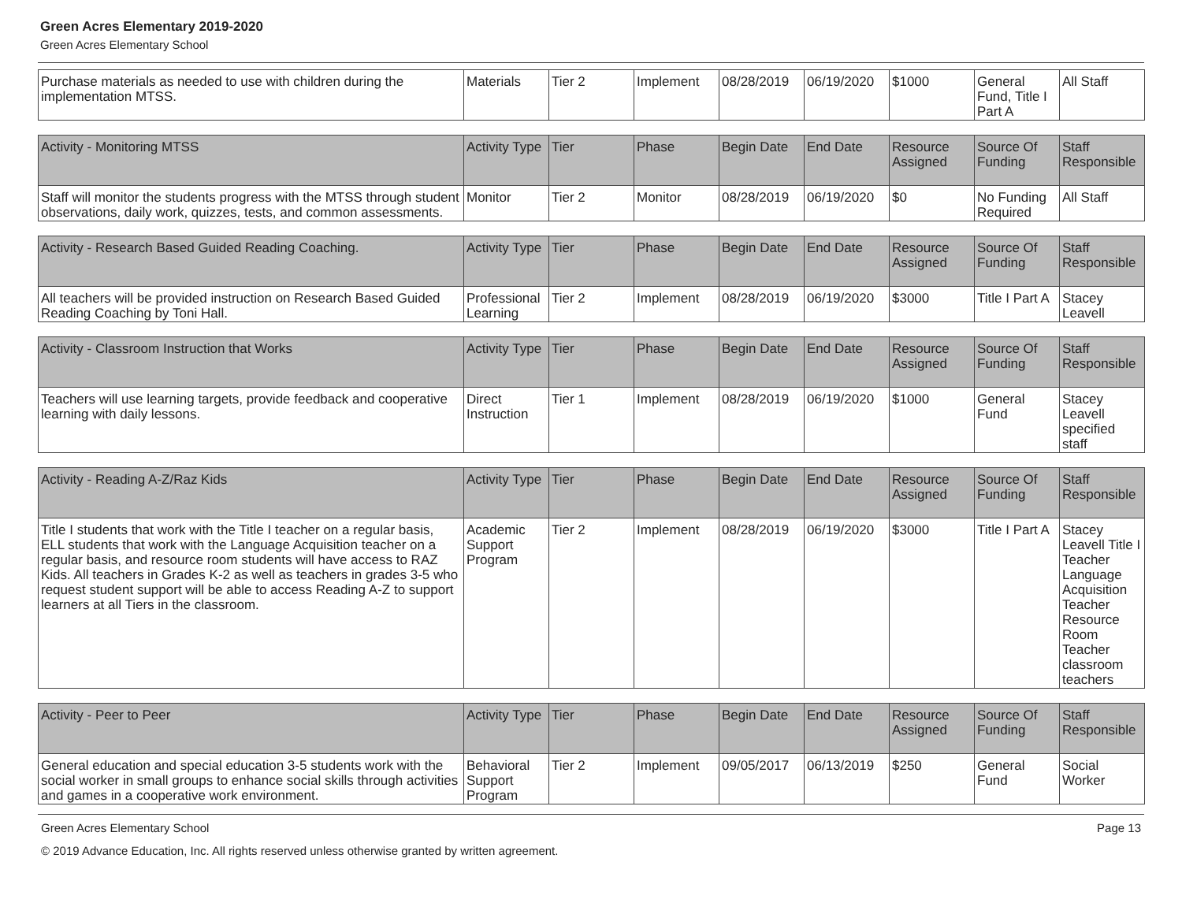Green Acres Elementary 2019-2020
Green Acres Elementary School
| Purchase materials as needed to use with children during the implementation MTSS. | Materials | Tier 2 | Implement | 08/28/2019 | 06/19/2020 | $1000 | General Fund, Title I Part A | All Staff |
| Activity - Monitoring MTSS | Activity Type | Tier | Phase | Begin Date | End Date | Resource Assigned | Source Of Funding | Staff Responsible |
| --- | --- | --- | --- | --- | --- | --- | --- | --- |
| Staff will monitor the students progress with the MTSS through student observations, daily work, quizzes, tests, and common assessments. | Monitor | Tier 2 | Monitor | 08/28/2019 | 06/19/2020 | $0 | No Funding Required | All Staff |
| Activity - Research Based Guided Reading Coaching. | Activity Type | Tier | Phase | Begin Date | End Date | Resource Assigned | Source Of Funding | Staff Responsible |
| --- | --- | --- | --- | --- | --- | --- | --- | --- |
| All teachers will be provided instruction on Research Based Guided Reading Coaching by Toni Hall. | Professional Learning | Tier 2 | Implement | 08/28/2019 | 06/19/2020 | $3000 | Title I Part A | Stacey Leavell |
| Activity - Classroom Instruction that Works | Activity Type | Tier | Phase | Begin Date | End Date | Resource Assigned | Source Of Funding | Staff Responsible |
| --- | --- | --- | --- | --- | --- | --- | --- | --- |
| Teachers will use learning targets, provide feedback and cooperative learning with daily lessons. | Direct Instruction | Tier 1 | Implement | 08/28/2019 | 06/19/2020 | $1000 | General Fund | Stacey Leavell specified staff |
| Activity - Reading A-Z/Raz Kids | Activity Type | Tier | Phase | Begin Date | End Date | Resource Assigned | Source Of Funding | Staff Responsible |
| --- | --- | --- | --- | --- | --- | --- | --- | --- |
| Title I students that work with the Title I teacher on a regular basis, ELL students that work with the Language Acquisition teacher on a regular basis, and resource room students will have access to RAZ Kids. All teachers in Grades K-2 as well as teachers in grades 3-5 who request student support will be able to access Reading A-Z to support learners at all Tiers in the classroom. | Academic Support Program | Tier 2 | Implement | 08/28/2019 | 06/19/2020 | $3000 | Title I Part A | Stacey Leavell Title I Teacher Language Acquisition Teacher Resource Room Teacher classroom teachers |
| Activity - Peer to Peer | Activity Type | Tier | Phase | Begin Date | End Date | Resource Assigned | Source Of Funding | Staff Responsible |
| --- | --- | --- | --- | --- | --- | --- | --- | --- |
| General education and special education 3-5 students work with the social worker in small groups to enhance social skills through activities and games in a cooperative work environment. | Behavioral Support Program | Tier 2 | Implement | 09/05/2017 | 06/13/2019 | $250 | General Fund | Social Worker |
Green Acres Elementary School Page 13
© 2019 Advance Education, Inc. All rights reserved unless otherwise granted by written agreement.